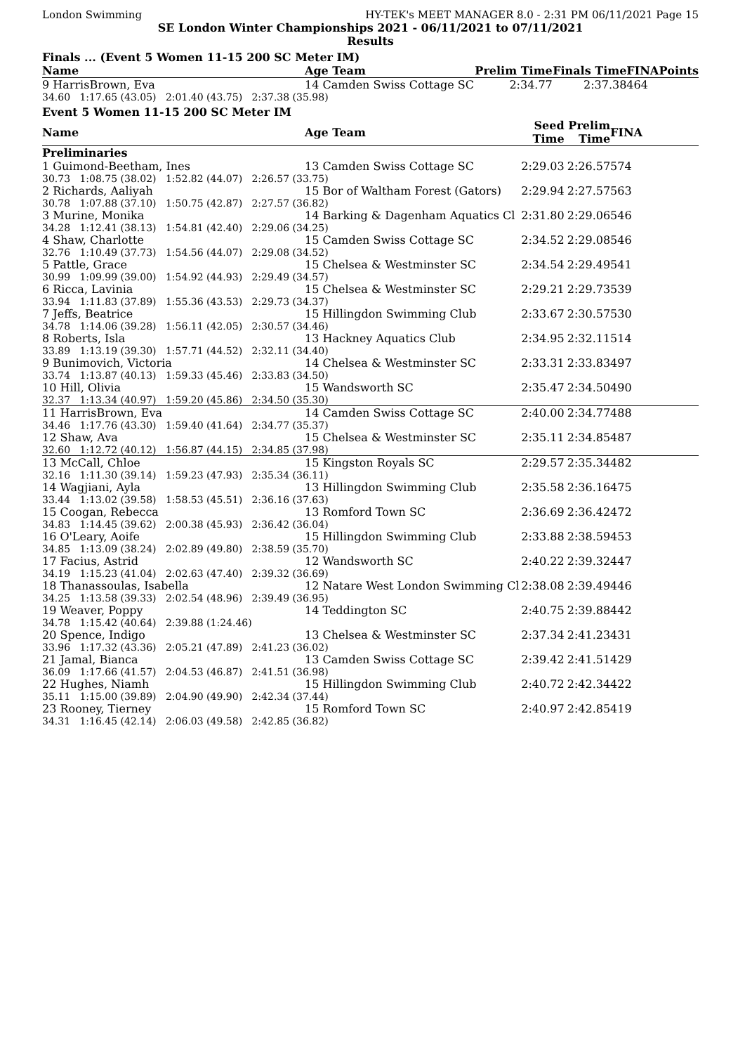London Swimming HY-TEK's MEET MANAGER 8.0 - 2:31 PM 06/11/2021 Page 15
SE London Winter Championships 2021 - 06/11/2021 to 07/11/2021
Results
Finals ... (Event 5 Women 11-15 200 SC Meter IM)
| Name | Age Team | Prelim Time | Finals Time | FINA | Points |
| --- | --- | --- | --- | --- | --- |
| 9 HarrisBrown, Eva | 14 Camden Swiss Cottage SC | 2:34.77 | 2:37.38 | 464 | |
| 34.60 1:17.65 (43.05) 2:01.40 (43.75) 2:37.38 (35.98) | | | | | |
Event 5 Women 11-15 200 SC Meter IM
| Name | Age Team | Seed Time | Prelim Time | FINA | |
| --- | --- | --- | --- | --- | --- |
| Preliminaries | | | | | |
| 1 Guimond-Beetham, Ines | 13 Camden Swiss Cottage SC | 2:29.03 | 2:26.57 | 574 | |
| 30.73 1:08.75 (38.02) 1:52.82 (44.07) 2:26.57 (33.75) | | | | | |
| 2 Richards, Aaliyah | 15 Bor of Waltham Forest (Gators) | 2:29.94 | 2:27.57 | 563 | |
| 30.78 1:07.88 (37.10) 1:50.75 (42.87) 2:27.57 (36.82) | | | | | |
| 3 Murine, Monika | 14 Barking & Dagenham Aquatics Cl | 2:31.80 | 2:29.06 | 546 | |
| 34.28 1:12.41 (38.13) 1:54.81 (42.40) 2:29.06 (34.25) | | | | | |
| 4 Shaw, Charlotte | 15 Camden Swiss Cottage SC | 2:34.52 | 2:29.08 | 546 | |
| 32.76 1:10.49 (37.73) 1:54.56 (44.07) 2:29.08 (34.52) | | | | | |
| 5 Pattle, Grace | 15 Chelsea & Westminster SC | 2:34.54 | 2:29.49 | 541 | |
| 30.99 1:09.99 (39.00) 1:54.92 (44.93) 2:29.49 (34.57) | | | | | |
| 6 Ricca, Lavinia | 15 Chelsea & Westminster SC | 2:29.21 | 2:29.73 | 539 | |
| 33.94 1:11.83 (37.89) 1:55.36 (43.53) 2:29.73 (34.37) | | | | | |
| 7 Jeffs, Beatrice | 15 Hillingdon Swimming Club | 2:33.67 | 2:30.57 | 530 | |
| 34.78 1:14.06 (39.28) 1:56.11 (42.05) 2:30.57 (34.46) | | | | | |
| 8 Roberts, Isla | 13 Hackney Aquatics Club | 2:34.95 | 2:32.11 | 514 | |
| 33.89 1:13.19 (39.30) 1:57.71 (44.52) 2:32.11 (34.40) | | | | | |
| 9 Bunimovich, Victoria | 14 Chelsea & Westminster SC | 2:33.31 | 2:33.83 | 497 | |
| 33.74 1:13.87 (40.13) 1:59.33 (45.46) 2:33.83 (34.50) | | | | | |
| 10 Hill, Olivia | 15 Wandsworth SC | 2:35.47 | 2:34.50 | 490 | |
| 32.37 1:13.34 (40.97) 1:59.20 (45.86) 2:34.50 (35.30) | | | | | |
| 11 HarrisBrown, Eva | 14 Camden Swiss Cottage SC | 2:40.00 | 2:34.77 | 488 | |
| 34.46 1:17.76 (43.30) 1:59.40 (41.64) 2:34.77 (35.37) | | | | | |
| 12 Shaw, Ava | 15 Chelsea & Westminster SC | 2:35.11 | 2:34.85 | 487 | |
| 32.60 1:12.72 (40.12) 1:56.87 (44.15) 2:34.85 (37.98) | | | | | |
| 13 McCall, Chloe | 15 Kingston Royals SC | 2:29.57 | 2:35.34 | 482 | |
| 32.16 1:11.30 (39.14) 1:59.23 (47.93) 2:35.34 (36.11) | | | | | |
| 14 Wagjiani, Ayla | 13 Hillingdon Swimming Club | 2:35.58 | 2:36.16 | 475 | |
| 33.44 1:13.02 (39.58) 1:58.53 (45.51) 2:36.16 (37.63) | | | | | |
| 15 Coogan, Rebecca | 13 Romford Town SC | 2:36.69 | 2:36.42 | 472 | |
| 34.83 1:14.45 (39.62) 2:00.38 (45.93) 2:36.42 (36.04) | | | | | |
| 16 O'Leary, Aoife | 15 Hillingdon Swimming Club | 2:33.88 | 2:38.59 | 453 | |
| 34.85 1:13.09 (38.24) 2:02.89 (49.80) 2:38.59 (35.70) | | | | | |
| 17 Facius, Astrid | 12 Wandsworth SC | 2:40.22 | 2:39.32 | 447 | |
| 34.19 1:15.23 (41.04) 2:02.63 (47.40) 2:39.32 (36.69) | | | | | |
| 18 Thanassoulas, Isabella | 12 Natare West London Swimming Cl | 2:38.08 | 2:39.49 | 446 | |
| 34.25 1:13.58 (39.33) 2:02.54 (48.96) 2:39.49 (36.95) | | | | | |
| 19 Weaver, Poppy | 14 Teddington SC | 2:40.75 | 2:39.88 | 442 | |
| 34.78 1:15.42 (40.64) 2:39.88 (1:24.46) | | | | | |
| 20 Spence, Indigo | 13 Chelsea & Westminster SC | 2:37.34 | 2:41.23 | 431 | |
| 33.96 1:17.32 (43.36) 2:05.21 (47.89) 2:41.23 (36.02) | | | | | |
| 21 Jamal, Bianca | 13 Camden Swiss Cottage SC | 2:39.42 | 2:41.51 | 429 | |
| 36.09 1:17.66 (41.57) 2:04.53 (46.87) 2:41.51 (36.98) | | | | | |
| 22 Hughes, Niamh | 15 Hillingdon Swimming Club | 2:40.72 | 2:42.34 | 422 | |
| 35.11 1:15.00 (39.89) 2:04.90 (49.90) 2:42.34 (37.44) | | | | | |
| 23 Rooney, Tierney | 15 Romford Town SC | 2:40.97 | 2:42.85 | 419 | |
| 34.31 1:16.45 (42.14) 2:06.03 (49.58) 2:42.85 (36.82) | | | | | |